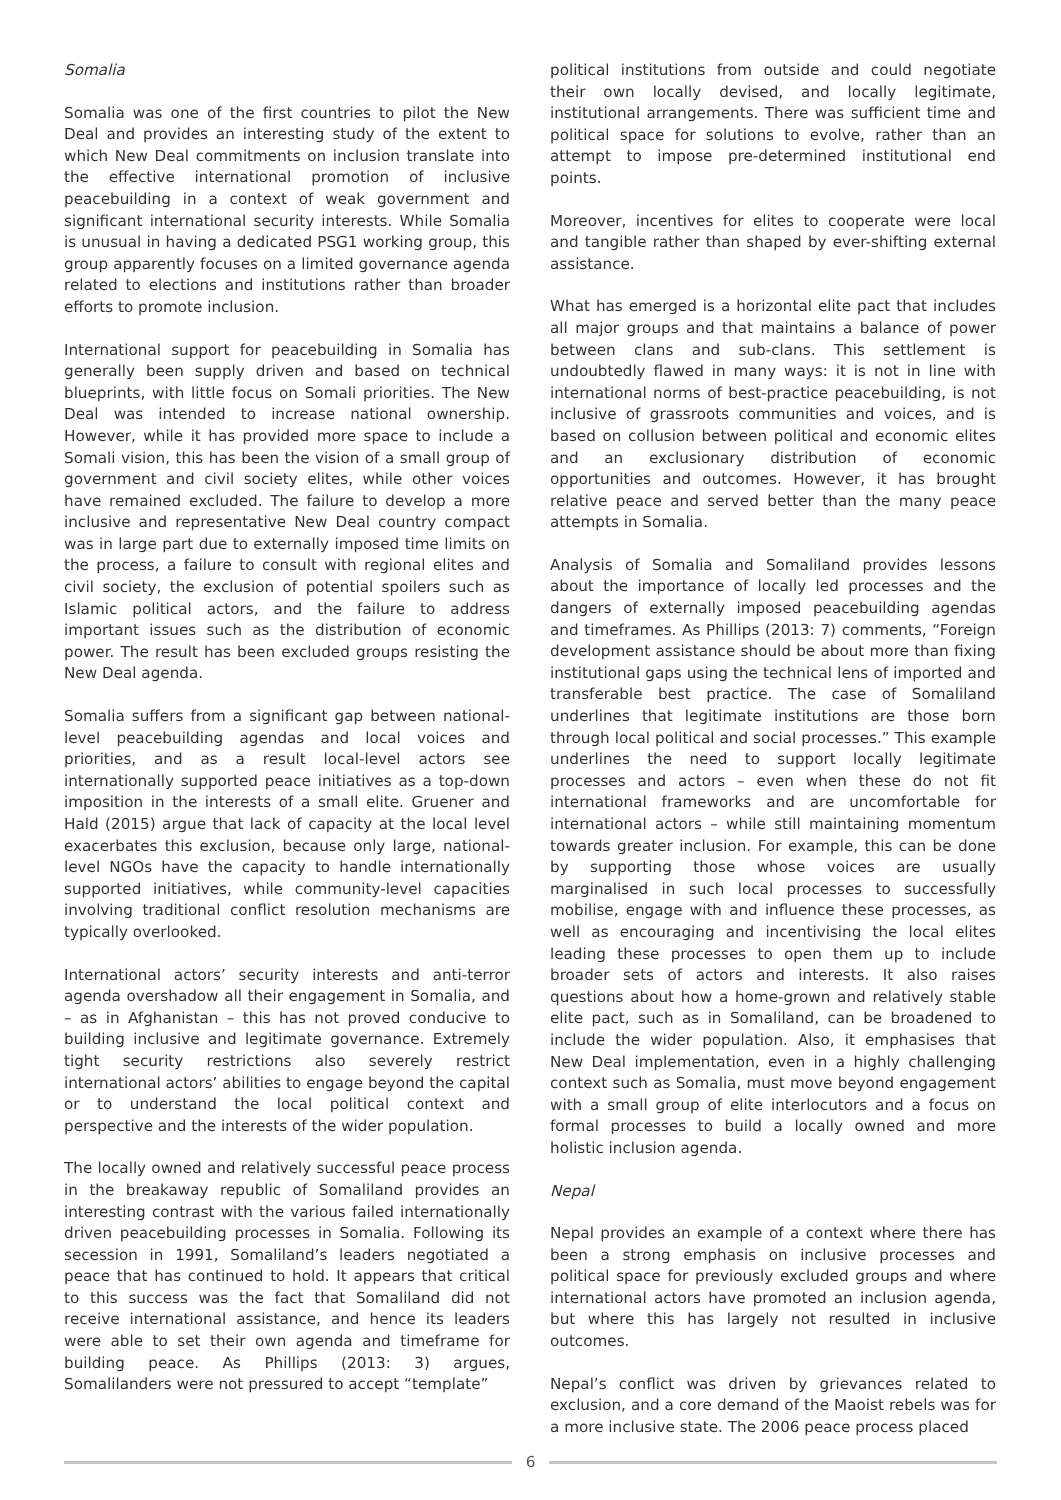Somalia
Somalia was one of the first countries to pilot the New Deal and provides an interesting study of the extent to which New Deal commitments on inclusion translate into the effective international promotion of inclusive peacebuilding in a context of weak government and significant international security interests. While Somalia is unusual in having a dedicated PSG1 working group, this group apparently focuses on a limited governance agenda related to elections and institutions rather than broader efforts to promote inclusion.
International support for peacebuilding in Somalia has generally been supply driven and based on technical blueprints, with little focus on Somali priorities. The New Deal was intended to increase national ownership. However, while it has provided more space to include a Somali vision, this has been the vision of a small group of government and civil society elites, while other voices have remained excluded. The failure to develop a more inclusive and representative New Deal country compact was in large part due to externally imposed time limits on the process, a failure to consult with regional elites and civil society, the exclusion of potential spoilers such as Islamic political actors, and the failure to address important issues such as the distribution of economic power. The result has been excluded groups resisting the New Deal agenda.
Somalia suffers from a significant gap between national-level peacebuilding agendas and local voices and priorities, and as a result local-level actors see internationally supported peace initiatives as a top-down imposition in the interests of a small elite. Gruener and Hald (2015) argue that lack of capacity at the local level exacerbates this exclusion, because only large, national-level NGOs have the capacity to handle internationally supported initiatives, while community-level capacities involving traditional conflict resolution mechanisms are typically overlooked.
International actors’ security interests and anti-terror agenda overshadow all their engagement in Somalia, and – as in Afghanistan – this has not proved conducive to building inclusive and legitimate governance. Extremely tight security restrictions also severely restrict international actors’ abilities to engage beyond the capital or to understand the local political context and perspective and the interests of the wider population.
The locally owned and relatively successful peace process in the breakaway republic of Somaliland provides an interesting contrast with the various failed internationally driven peacebuilding processes in Somalia. Following its secession in 1991, Somaliland’s leaders negotiated a peace that has continued to hold. It appears that critical to this success was the fact that Somaliland did not receive international assistance, and hence its leaders were able to set their own agenda and timeframe for building peace. As Phillips (2013: 3) argues, Somalilanders were not pressured to accept “template”
political institutions from outside and could negotiate their own locally devised, and locally legitimate, institutional arrangements. There was sufficient time and political space for solutions to evolve, rather than an attempt to impose pre-determined institutional end points.
Moreover, incentives for elites to cooperate were local and tangible rather than shaped by ever-shifting external assistance.
What has emerged is a horizontal elite pact that includes all major groups and that maintains a balance of power between clans and sub-clans. This settlement is undoubtedly flawed in many ways: it is not in line with international norms of best-practice peacebuilding, is not inclusive of grassroots communities and voices, and is based on collusion between political and economic elites and an exclusionary distribution of economic opportunities and outcomes. However, it has brought relative peace and served better than the many peace attempts in Somalia.
Analysis of Somalia and Somaliland provides lessons about the importance of locally led processes and the dangers of externally imposed peacebuilding agendas and timeframes. As Phillips (2013: 7) comments, “Foreign development assistance should be about more than fixing institutional gaps using the technical lens of imported and transferable best practice. The case of Somaliland underlines that legitimate institutions are those born through local political and social processes.” This example underlines the need to support locally legitimate processes and actors – even when these do not fit international frameworks and are uncomfortable for international actors – while still maintaining momentum towards greater inclusion. For example, this can be done by supporting those whose voices are usually marginalised in such local processes to successfully mobilise, engage with and influence these processes, as well as encouraging and incentivising the local elites leading these processes to open them up to include broader sets of actors and interests. It also raises questions about how a home-grown and relatively stable elite pact, such as in Somaliland, can be broadened to include the wider population. Also, it emphasises that New Deal implementation, even in a highly challenging context such as Somalia, must move beyond engagement with a small group of elite interlocutors and a focus on formal processes to build a locally owned and more holistic inclusion agenda.
Nepal
Nepal provides an example of a context where there has been a strong emphasis on inclusive processes and political space for previously excluded groups and where international actors have promoted an inclusion agenda, but where this has largely not resulted in inclusive outcomes.
Nepal’s conflict was driven by grievances related to exclusion, and a core demand of the Maoist rebels was for a more inclusive state. The 2006 peace process placed
6